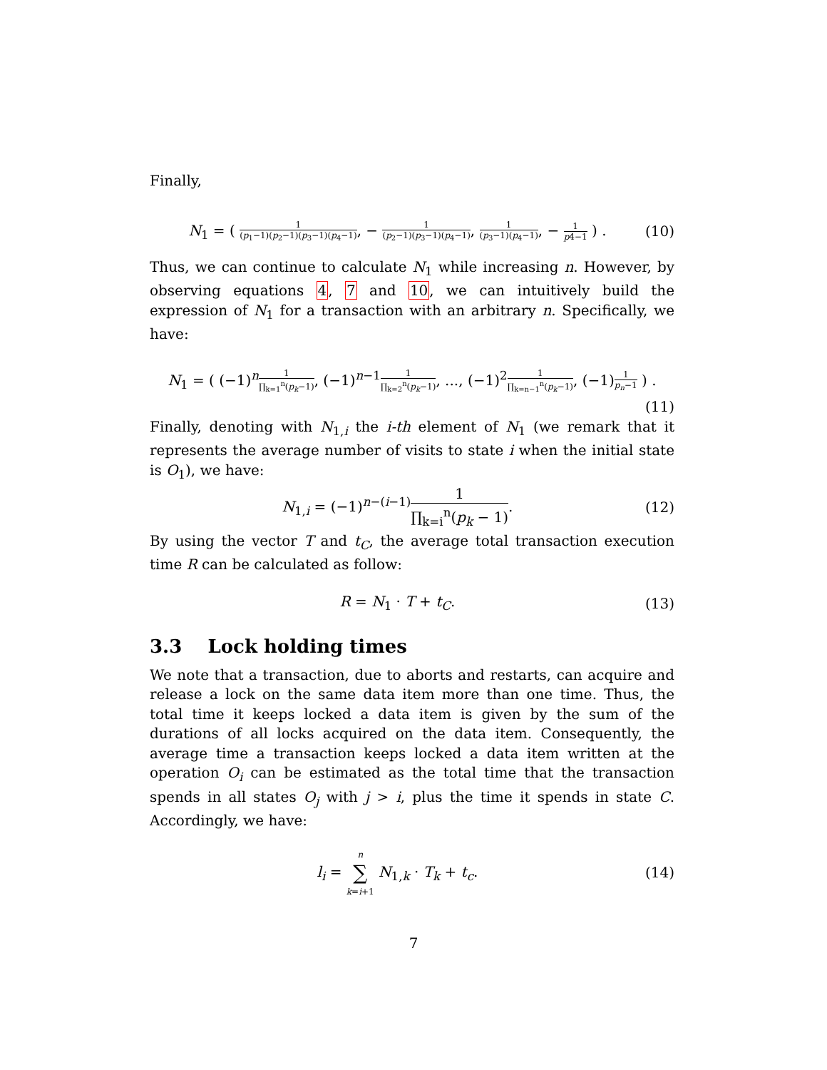Finally,
N<sub>1</sub> = ( 1 (p<sub>1</sub>−1)(p<sub>2</sub>−1)(p<sub>3</sub>−1)(p<sub>4</sub>−1), − 1 (p<sub>2</sub>−1)(p<sub>3</sub>−1)(p<sub>4</sub>−1), 1 (p<sub>3</sub>−1)(p<sub>4</sub>−1), − 1 p4−1 ) . (10)
Thus, we can continue to calculate N<sub>1</sub> while increasing n. However, by observing equations 4, 7 and 10, we can intuitively build the expression of N<sub>1</sub> for a transaction with an arbitrary n. Specifically, we have:
N<sub>1</sub> = ( (−1)<sup>n</sup>1 ∏<sub>k=1</sub><sup>n</sup>(p<sub>k</sub>−1), (−1)<sup>n−1</sup>1 ∏<sub>k=2</sub><sup>n</sup>(p<sub>k</sub>−1), ..., (−1)<sup>2</sup>1 ∏<sub>k=n−1</sub><sup>n</sup>(p<sub>k</sub>−1), (−1)1 p<sub>n</sub>−1 ) .
(11)
Finally, denoting with N<sub>1,i</sub> the i-th element of N<sub>1</sub> (we remark that it represents the average number of visits to state i when the initial state is O<sub>1</sub>), we have:
N<sub>1,i</sub> = (−1)<sup>n−(i−1)</sup>1 ∏<sub>k=i</sub><sup>n</sup>(p<sub>k</sub> − 1). (12)
By using the vector T and t<sub>C</sub>, the average total transaction execution time R can be calculated as follow:
R = N<sub>1</sub> · T + t<sub>C</sub>. (13)
3.3 Lock holding times
We note that a transaction, due to aborts and restarts, can acquire and release a lock on the same data item more than one time. Thus, the total time it keeps locked a data item is given by the sum of the durations of all locks acquired on the data item. Consequently, the average time a transaction keeps locked a data item written at the operation O<sub>i</sub> can be estimated as the total time that the transaction spends in all states O<sub>j</sub> with j > i, plus the time it spends in state C. Accordingly, we have:
l<sub>i</sub> = n ∑ k=i+1 N<sub>1,k</sub> · T<sub>k</sub> + t<sub>c</sub>. (14)
7